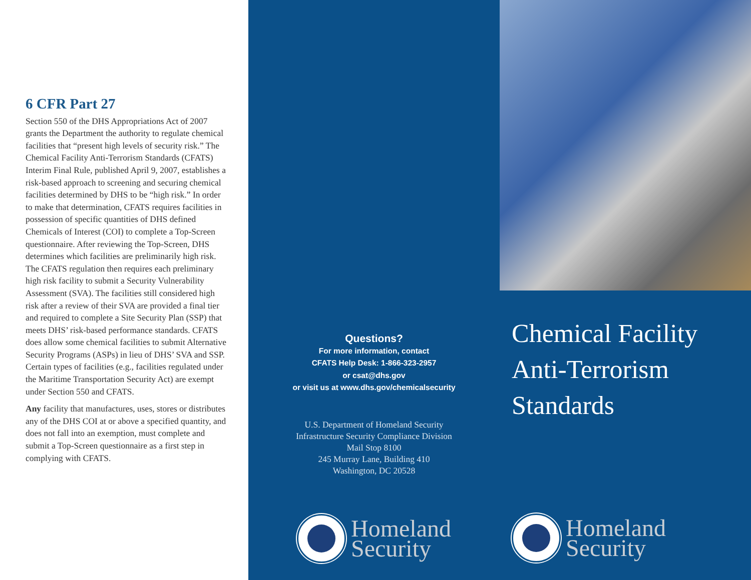6 CFR Part 27
Section 550 of the DHS Appropriations Act of 2007 grants the Department the authority to regulate chemical facilities that “present high levels of security risk.” The Chemical Facility Anti-Terrorism Standards (CFATS) Interim Final Rule, published April 9, 2007, establishes a risk-based approach to screening and securing chemical facilities determined by DHS to be “high risk.” In order to make that determination, CFATS requires facilities in possession of specific quantities of DHS defined Chemicals of Interest (COI) to complete a Top-Screen questionnaire. After reviewing the Top-Screen, DHS determines which facilities are preliminarily high risk. The CFATS regulation then requires each preliminary high risk facility to submit a Security Vulnerability Assessment (SVA). The facilities still considered high risk after a review of their SVA are provided a final tier and required to complete a Site Security Plan (SSP) that meets DHS’ risk-based performance standards. CFATS does allow some chemical facilities to submit Alternative Security Programs (ASPs) in lieu of DHS’ SVA and SSP. Certain types of facilities (e.g., facilities regulated under the Maritime Transportation Security Act) are exempt under Section 550 and CFATS.
Any facility that manufactures, uses, stores or distributes any of the DHS COI at or above a specified quantity, and does not fall into an exemption, must complete and submit a Top-Screen questionnaire as a first step in complying with CFATS.
Questions?
For more information, contact
CFATS Help Desk: 1-866-323-2957
or csat@dhs.gov
or visit us at www.dhs.gov/chemicalsecurity
U.S. Department of Homeland Security
Infrastructure Security Compliance Division
Mail Stop 8100
245 Murray Lane, Building 410
Washington, DC 20528
Homeland
Security
Chemical Facility
Anti-Terrorism
Standards
Homeland
Security